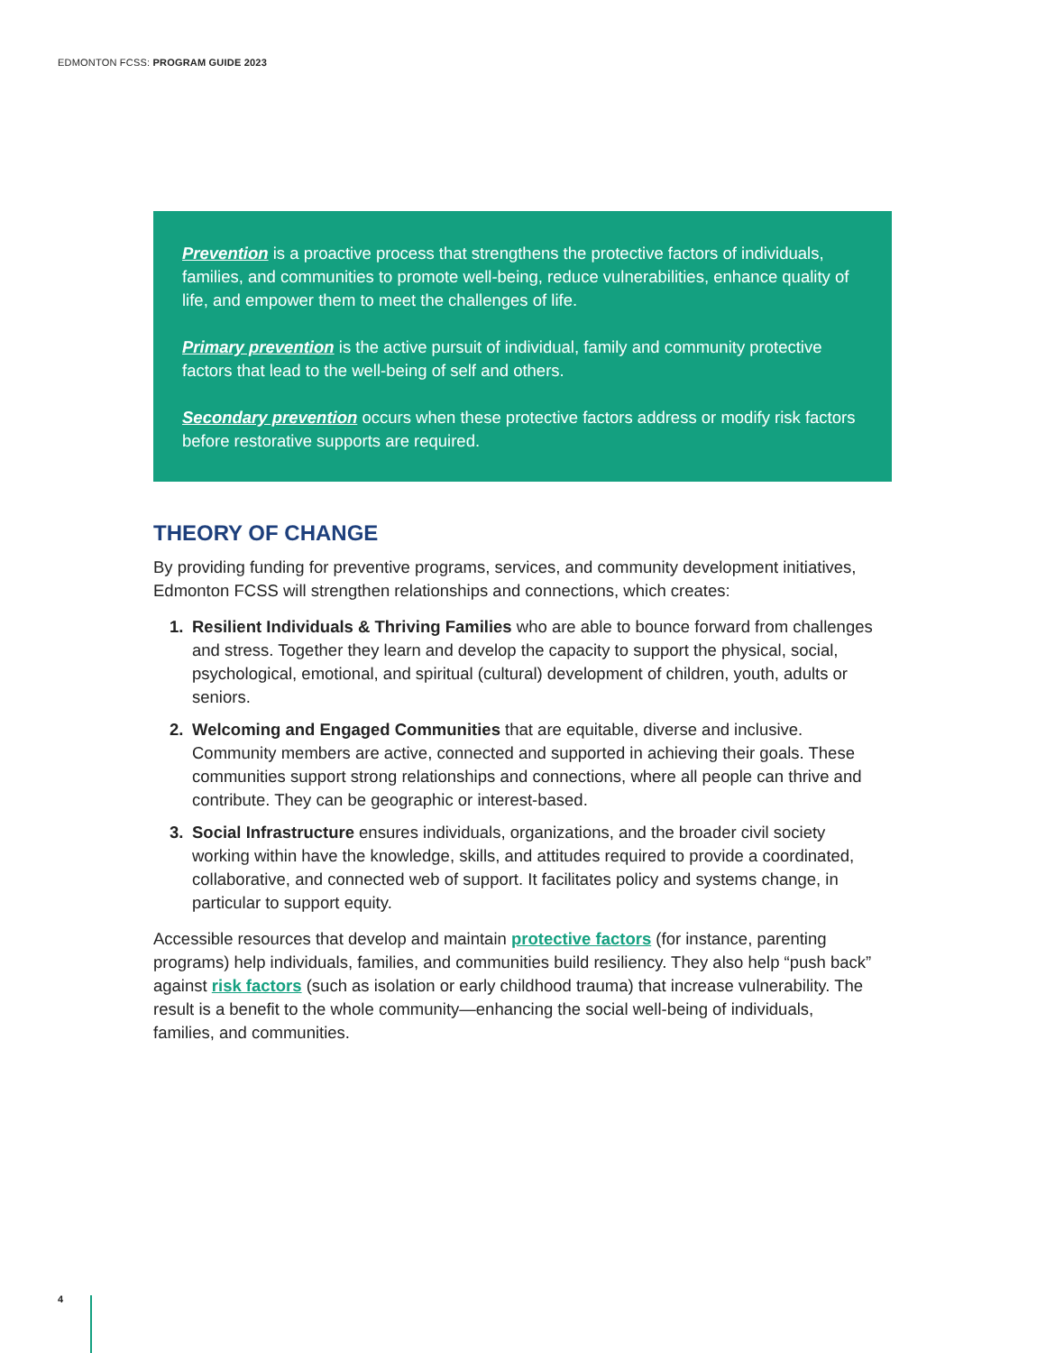EDMONTON FCSS: PROGRAM GUIDE 2023
Prevention is a proactive process that strengthens the protective factors of individuals, families, and communities to promote well-being, reduce vulnerabilities, enhance quality of life, and empower them to meet the challenges of life.
Primary prevention is the active pursuit of individual, family and community protective factors that lead to the well-being of self and others.
Secondary prevention occurs when these protective factors address or modify risk factors before restorative supports are required.
THEORY OF CHANGE
By providing funding for preventive programs, services, and community development initiatives, Edmonton FCSS will strengthen relationships and connections, which creates:
1. Resilient Individuals & Thriving Families who are able to bounce forward from challenges and stress. Together they learn and develop the capacity to support the physical, social, psychological, emotional, and spiritual (cultural) development of children, youth, adults or seniors.
2. Welcoming and Engaged Communities that are equitable, diverse and inclusive. Community members are active, connected and supported in achieving their goals. These communities support strong relationships and connections, where all people can thrive and contribute. They can be geographic or interest-based.
3. Social Infrastructure ensures individuals, organizations, and the broader civil society working within have the knowledge, skills, and attitudes required to provide a coordinated, collaborative, and connected web of support. It facilitates policy and systems change, in particular to support equity.
Accessible resources that develop and maintain protective factors (for instance, parenting programs) help individuals, families, and communities build resiliency. They also help “push back” against risk factors (such as isolation or early childhood trauma) that increase vulnerability. The result is a benefit to the whole community—enhancing the social well-being of individuals, families, and communities.
4